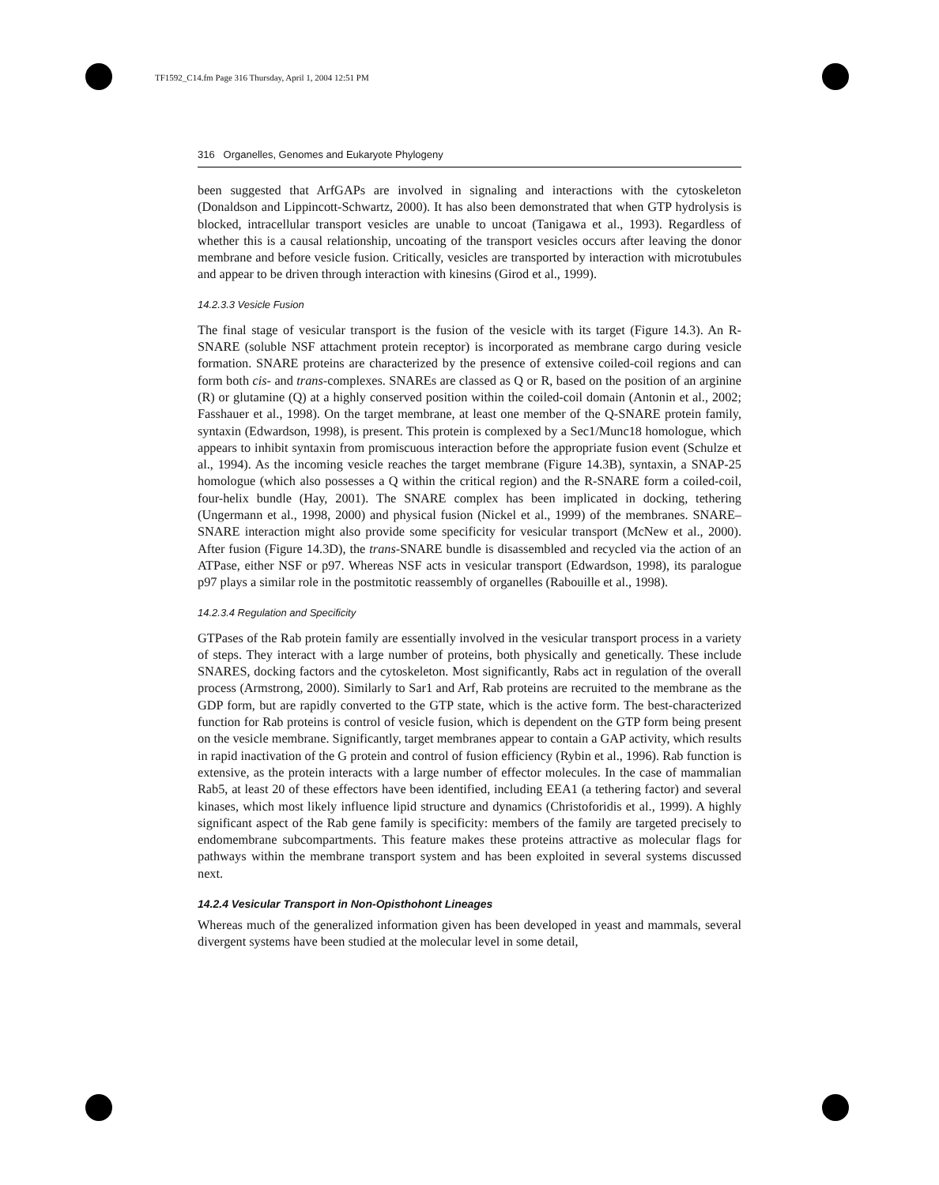TF1592_C14.fm Page 316 Thursday, April 1, 2004 12:51 PM
316 Organelles, Genomes and Eukaryote Phylogeny
been suggested that ArfGAPs are involved in signaling and interactions with the cytoskeleton (Donaldson and Lippincott-Schwartz, 2000). It has also been demonstrated that when GTP hydrolysis is blocked, intracellular transport vesicles are unable to uncoat (Tanigawa et al., 1993). Regardless of whether this is a causal relationship, uncoating of the transport vesicles occurs after leaving the donor membrane and before vesicle fusion. Critically, vesicles are transported by interaction with microtubules and appear to be driven through interaction with kinesins (Girod et al., 1999).
14.2.3.3 Vesicle Fusion
The final stage of vesicular transport is the fusion of the vesicle with its target (Figure 14.3). An R-SNARE (soluble NSF attachment protein receptor) is incorporated as membrane cargo during vesicle formation. SNARE proteins are characterized by the presence of extensive coiled-coil regions and can form both cis- and trans-complexes. SNAREs are classed as Q or R, based on the position of an arginine (R) or glutamine (Q) at a highly conserved position within the coiled-coil domain (Antonin et al., 2002; Fasshauer et al., 1998). On the target membrane, at least one member of the Q-SNARE protein family, syntaxin (Edwardson, 1998), is present. This protein is complexed by a Sec1/Munc18 homologue, which appears to inhibit syntaxin from promiscuous interaction before the appropriate fusion event (Schulze et al., 1994). As the incoming vesicle reaches the target membrane (Figure 14.3B), syntaxin, a SNAP-25 homologue (which also possesses a Q within the critical region) and the R-SNARE form a coiled-coil, four-helix bundle (Hay, 2001). The SNARE complex has been implicated in docking, tethering (Ungermann et al., 1998, 2000) and physical fusion (Nickel et al., 1999) of the membranes. SNARE–SNARE interaction might also provide some specificity for vesicular transport (McNew et al., 2000). After fusion (Figure 14.3D), the trans-SNARE bundle is disassembled and recycled via the action of an ATPase, either NSF or p97. Whereas NSF acts in vesicular transport (Edwardson, 1998), its paralogue p97 plays a similar role in the postmitotic reassembly of organelles (Rabouille et al., 1998).
14.2.3.4 Regulation and Specificity
GTPases of the Rab protein family are essentially involved in the vesicular transport process in a variety of steps. They interact with a large number of proteins, both physically and genetically. These include SNARES, docking factors and the cytoskeleton. Most significantly, Rabs act in regulation of the overall process (Armstrong, 2000). Similarly to Sar1 and Arf, Rab proteins are recruited to the membrane as the GDP form, but are rapidly converted to the GTP state, which is the active form. The best-characterized function for Rab proteins is control of vesicle fusion, which is dependent on the GTP form being present on the vesicle membrane. Significantly, target membranes appear to contain a GAP activity, which results in rapid inactivation of the G protein and control of fusion efficiency (Rybin et al., 1996). Rab function is extensive, as the protein interacts with a large number of effector molecules. In the case of mammalian Rab5, at least 20 of these effectors have been identified, including EEA1 (a tethering factor) and several kinases, which most likely influence lipid structure and dynamics (Christoforidis et al., 1999). A highly significant aspect of the Rab gene family is specificity: members of the family are targeted precisely to endomembrane subcompartments. This feature makes these proteins attractive as molecular flags for pathways within the membrane transport system and has been exploited in several systems discussed next.
14.2.4 Vesicular Transport in Non-Opisthohont Lineages
Whereas much of the generalized information given has been developed in yeast and mammals, several divergent systems have been studied at the molecular level in some detail,